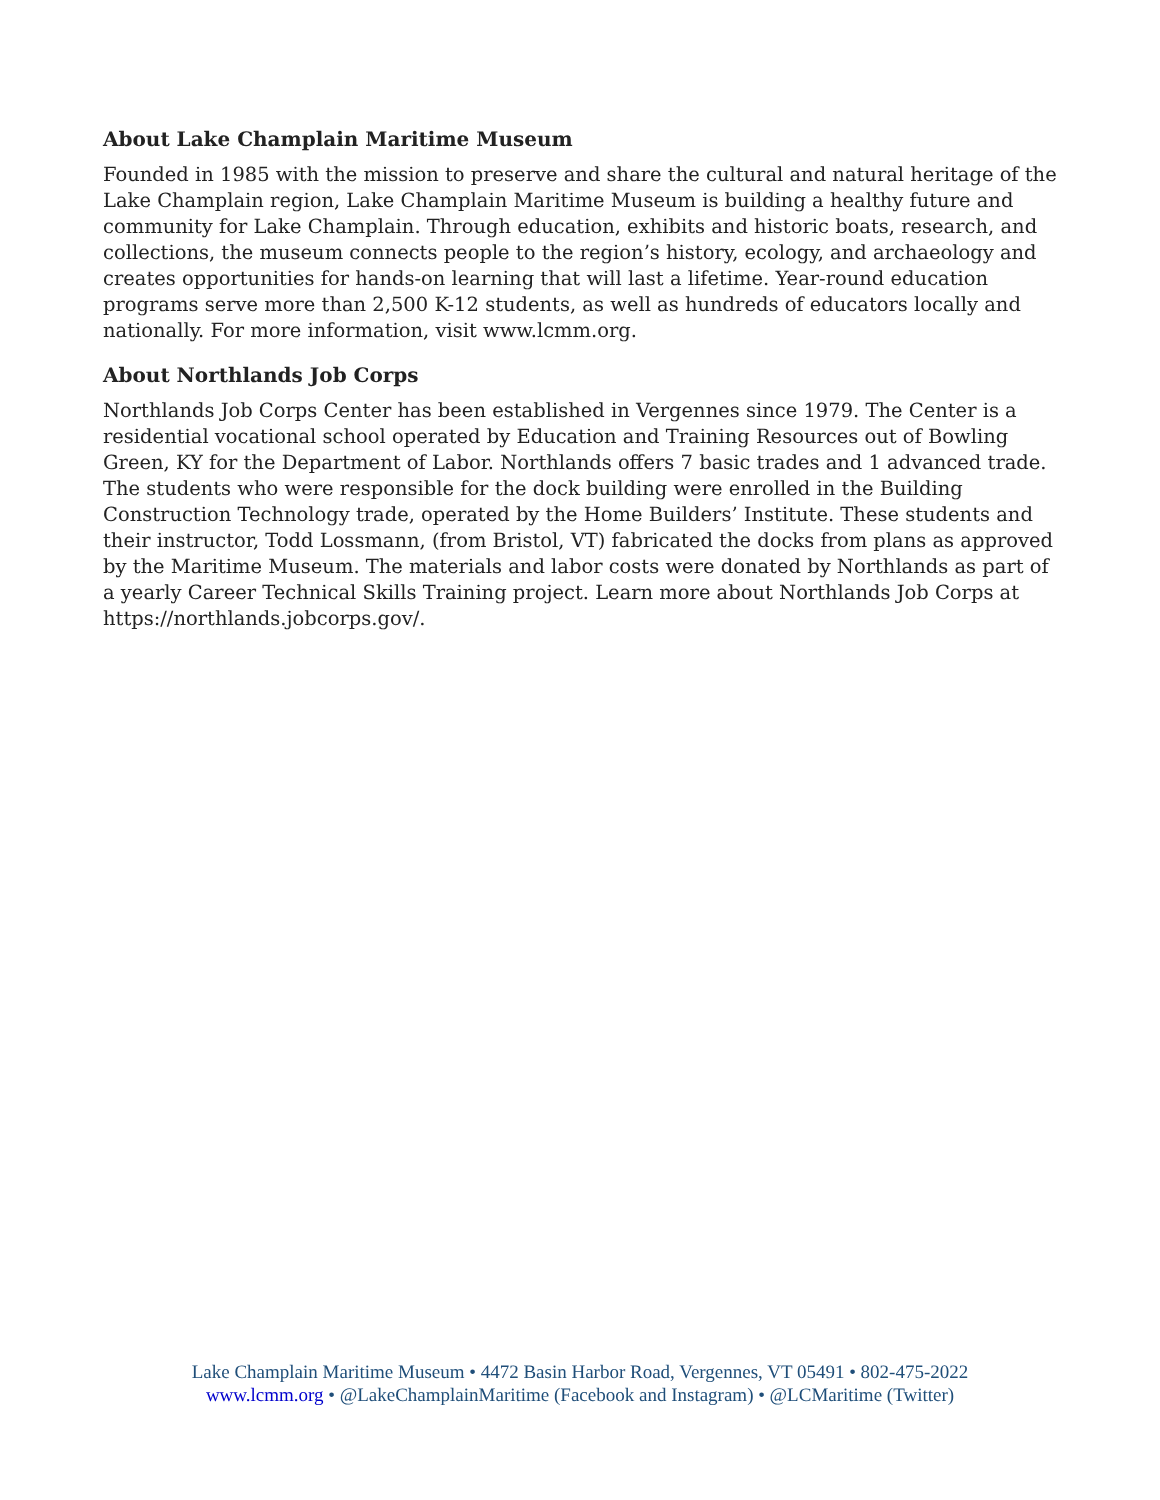About Lake Champlain Maritime Museum
Founded in 1985 with the mission to preserve and share the cultural and natural heritage of the Lake Champlain region, Lake Champlain Maritime Museum is building a healthy future and community for Lake Champlain. Through education, exhibits and historic boats, research, and collections, the museum connects people to the region’s history, ecology, and archaeology and creates opportunities for hands-on learning that will last a lifetime. Year-round education programs serve more than 2,500 K-12 students, as well as hundreds of educators locally and nationally. For more information, visit www.lcmm.org.
About Northlands Job Corps
Northlands Job Corps Center has been established in Vergennes since 1979. The Center is a residential vocational school operated by Education and Training Resources out of Bowling Green, KY for the Department of Labor. Northlands offers 7 basic trades and 1 advanced trade. The students who were responsible for the dock building were enrolled in the Building Construction Technology trade, operated by the Home Builders’ Institute. These students and their instructor, Todd Lossmann, (from Bristol, VT) fabricated the docks from plans as approved by the Maritime Museum. The materials and labor costs were donated by Northlands as part of a yearly Career Technical Skills Training project. Learn more about Northlands Job Corps at https://northlands.jobcorps.gov/.
Lake Champlain Maritime Museum • 4472 Basin Harbor Road, Vergennes, VT 05491 • 802-475-2022
www.lcmm.org • @LakeChamplainMaritime (Facebook and Instagram) • @LCMaritime (Twitter)